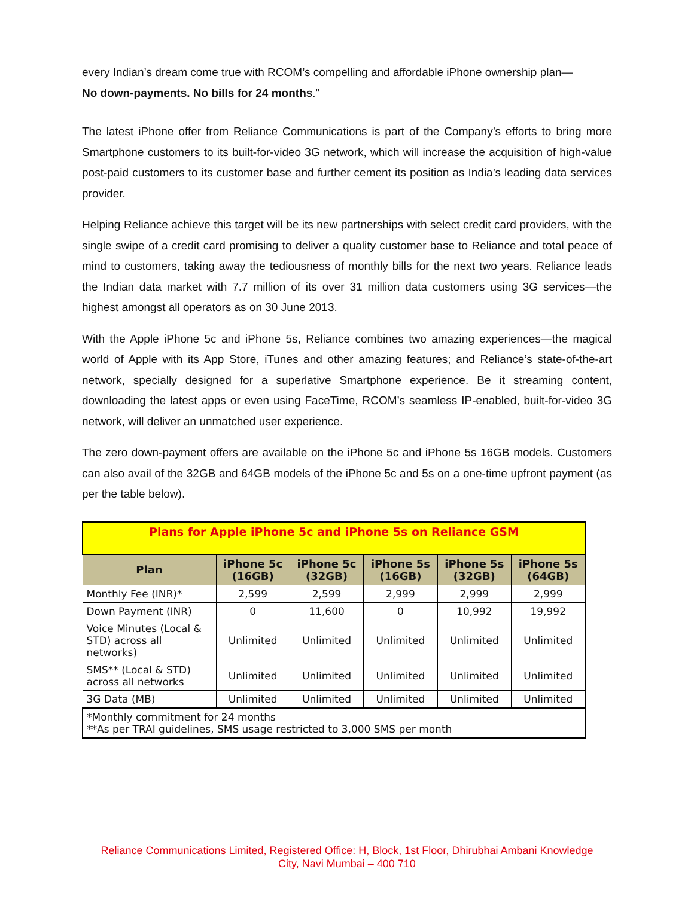every Indian’s dream come true with RCOM’s compelling and affordable iPhone ownership plan—
No down-payments. No bills for 24 months.”
The latest iPhone offer from Reliance Communications is part of the Company’s efforts to bring more Smartphone customers to its built-for-video 3G network, which will increase the acquisition of high-value post-paid customers to its customer base and further cement its position as India’s leading data services provider.
Helping Reliance achieve this target will be its new partnerships with select credit card providers, with the single swipe of a credit card promising to deliver a quality customer base to Reliance and total peace of mind to customers, taking away the tediousness of monthly bills for the next two years. Reliance leads the Indian data market with 7.7 million of its over 31 million data customers using 3G services—the highest amongst all operators as on 30 June 2013.
With the Apple iPhone 5c and iPhone 5s, Reliance combines two amazing experiences—the magical world of Apple with its App Store, iTunes and other amazing features; and Reliance’s state-of-the-art network, specially designed for a superlative Smartphone experience. Be it streaming content, downloading the latest apps or even using FaceTime, RCOM’s seamless IP-enabled, built-for-video 3G network, will deliver an unmatched user experience.
The zero down-payment offers are available on the iPhone 5c and iPhone 5s 16GB models. Customers can also avail of the 32GB and 64GB models of the iPhone 5c and 5s on a one-time upfront payment (as per the table below).
| Plans for Apple iPhone 5c and iPhone 5s on Reliance GSM | | | | | |
| Plan | iPhone 5c (16GB) | iPhone 5c (32GB) | iPhone 5s (16GB) | iPhone 5s (32GB) | iPhone 5s (64GB) |
| Monthly Fee (INR)* | 2,599 | 2,599 | 2,999 | 2,999 | 2,999 |
| Down Payment (INR) | 0 | 11,600 | 0 | 10,992 | 19,992 |
| Voice Minutes (Local & STD) across all networks) | Unlimited | Unlimited | Unlimited | Unlimited | Unlimited |
| SMS** (Local & STD) across all networks | Unlimited | Unlimited | Unlimited | Unlimited | Unlimited |
| 3G Data (MB) | Unlimited | Unlimited | Unlimited | Unlimited | Unlimited |
| *Monthly commitment for 24 months **As per TRAI guidelines, SMS usage restricted to 3,000 SMS per month | | | | | |
Reliance Communications Limited, Registered Office: H, Block, 1st Floor, Dhirubhai Ambani Knowledge
City, Navi Mumbai – 400 710